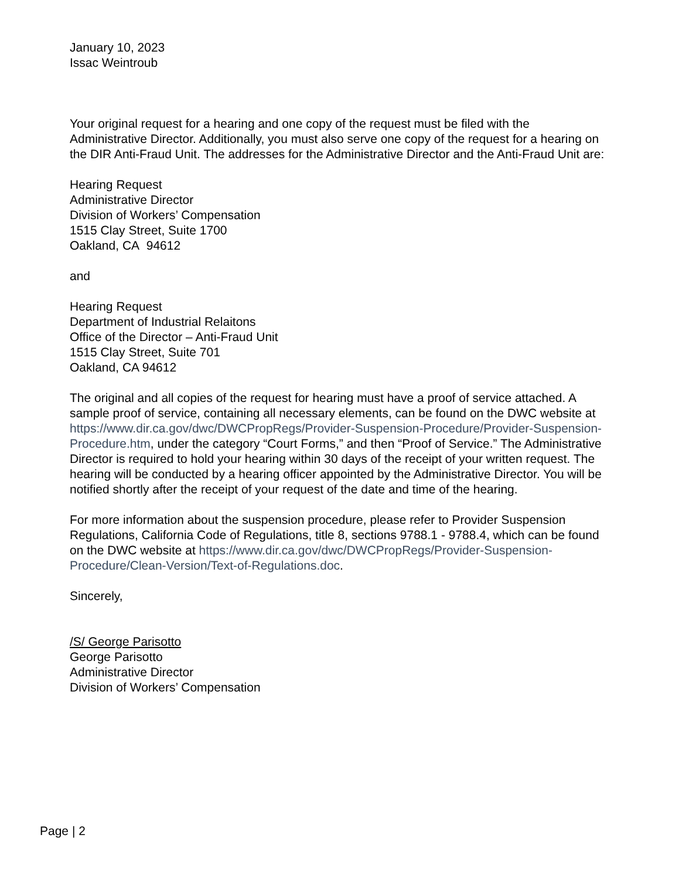January 10, 2023
Issac Weintroub
Your original request for a hearing and one copy of the request must be filed with the Administrative Director. Additionally, you must also serve one copy of the request for a hearing on the DIR Anti-Fraud Unit. The addresses for the Administrative Director and the Anti-Fraud Unit are:
Hearing Request
Administrative Director
Division of Workers’ Compensation
1515 Clay Street, Suite 1700
Oakland, CA 94612
and
Hearing Request
Department of Industrial Relaitons
Office of the Director – Anti-Fraud Unit
1515 Clay Street, Suite 701
Oakland, CA 94612
The original and all copies of the request for hearing must have a proof of service attached. A sample proof of service, containing all necessary elements, can be found on the DWC website at https://www.dir.ca.gov/dwc/DWCPropRegs/Provider-Suspension-Procedure/Provider-Suspension-Procedure.htm, under the category “Court Forms,” and then “Proof of Service.” The Administrative Director is required to hold your hearing within 30 days of the receipt of your written request. The hearing will be conducted by a hearing officer appointed by the Administrative Director. You will be notified shortly after the receipt of your request of the date and time of the hearing.
For more information about the suspension procedure, please refer to Provider Suspension Regulations, California Code of Regulations, title 8, sections 9788.1 - 9788.4, which can be found on the DWC website at https://www.dir.ca.gov/dwc/DWCPropRegs/Provider-Suspension-Procedure/Clean-Version/Text-of-Regulations.doc.
Sincerely,
/S/ George Parisotto
George Parisotto
Administrative Director
Division of Workers’ Compensation
Page | 2